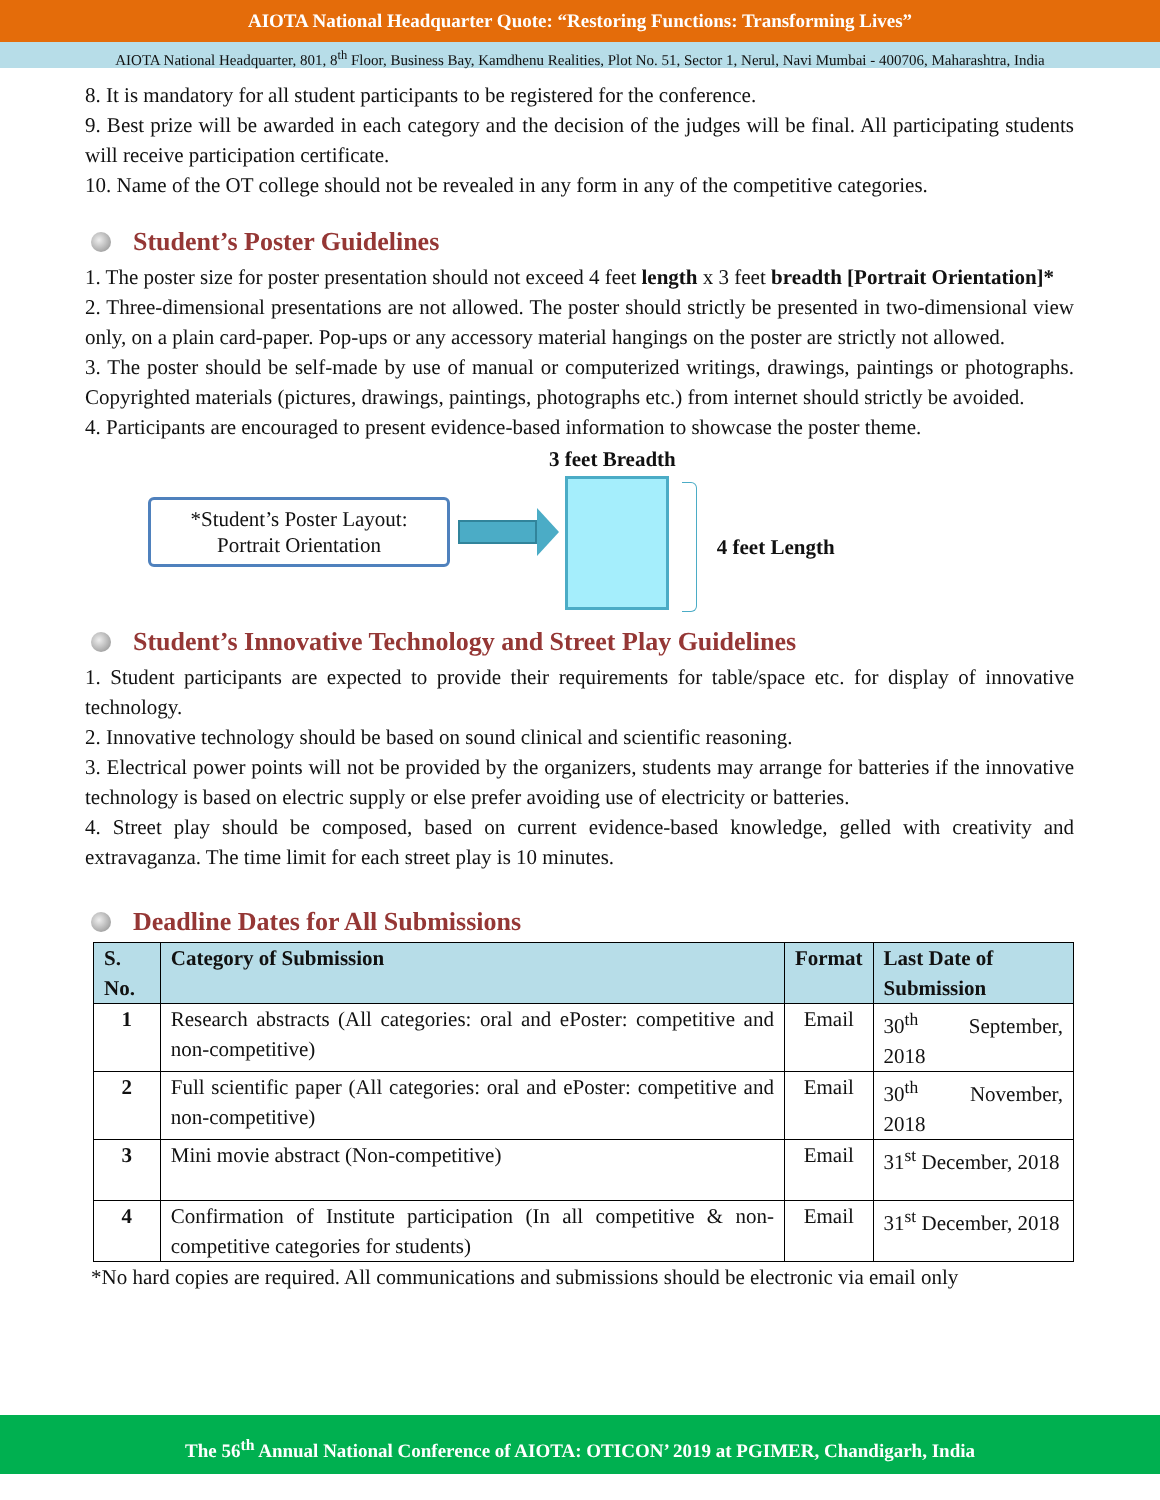AIOTA National Headquarter Quote: “Restoring Functions: Transforming Lives”
AIOTA National Headquarter, 801, 8<sup>th</sup> Floor, Business Bay, Kamdhenu Realities, Plot No. 51, Sector 1, Nerul, Navi Mumbai - 400706, Maharashtra, India
8. It is mandatory for all student participants to be registered for the conference.
9. Best prize will be awarded in each category and the decision of the judges will be final. All participating students will receive participation certificate.
10. Name of the OT college should not be revealed in any form in any of the competitive categories.
Student’s Poster Guidelines
1. The poster size for poster presentation should not exceed 4 feet length x 3 feet breadth [Portrait Orientation]*
2. Three-dimensional presentations are not allowed. The poster should strictly be presented in two-dimensional view only, on a plain card-paper. Pop-ups or any accessory material hangings on the poster are strictly not allowed.
3. The poster should be self-made by use of manual or computerized writings, drawings, paintings or photographs. Copyrighted materials (pictures, drawings, paintings, photographs etc.) from internet should strictly be avoided.
4. Participants are encouraged to present evidence-based information to showcase the poster theme.
*Student’s Poster Layout:
Portrait Orientation
3 feet Breadth
4 feet Length
Student’s Innovative Technology and Street Play Guidelines
1. Student participants are expected to provide their requirements for table/space etc. for display of innovative technology.
2. Innovative technology should be based on sound clinical and scientific reasoning.
3. Electrical power points will not be provided by the organizers, students may arrange for batteries if the innovative technology is based on electric supply or else prefer avoiding use of electricity or batteries.
4. Street play should be composed, based on current evidence-based knowledge, gelled with creativity and extravaganza. The time limit for each street play is 10 minutes.
Deadline Dates for All Submissions
| S. No. | Category of Submission | Format | Last Date of Submission |
| --- | --- | --- | --- |
| 1 | Research abstracts (All categories: oral and ePoster: competitive and non-competitive) | Email | 30<sup>th</sup> September, 2018 |
| 2 | Full scientific paper (All categories: oral and ePoster: competitive and non-competitive) | Email | 30<sup>th</sup> November, 2018 |
| 3 | Mini movie abstract (Non-competitive) | Email | 31<sup>st</sup> December, 2018 |
| 4 | Confirmation of Institute participation (In all competitive & non-competitive categories for students) | Email | 31<sup>st</sup> December, 2018 |
*No hard copies are required. All communications and submissions should be electronic via email only
The 56<sup>th</sup> Annual National Conference of AIOTA: OTICON’ 2019 at PGIMER, Chandigarh, India